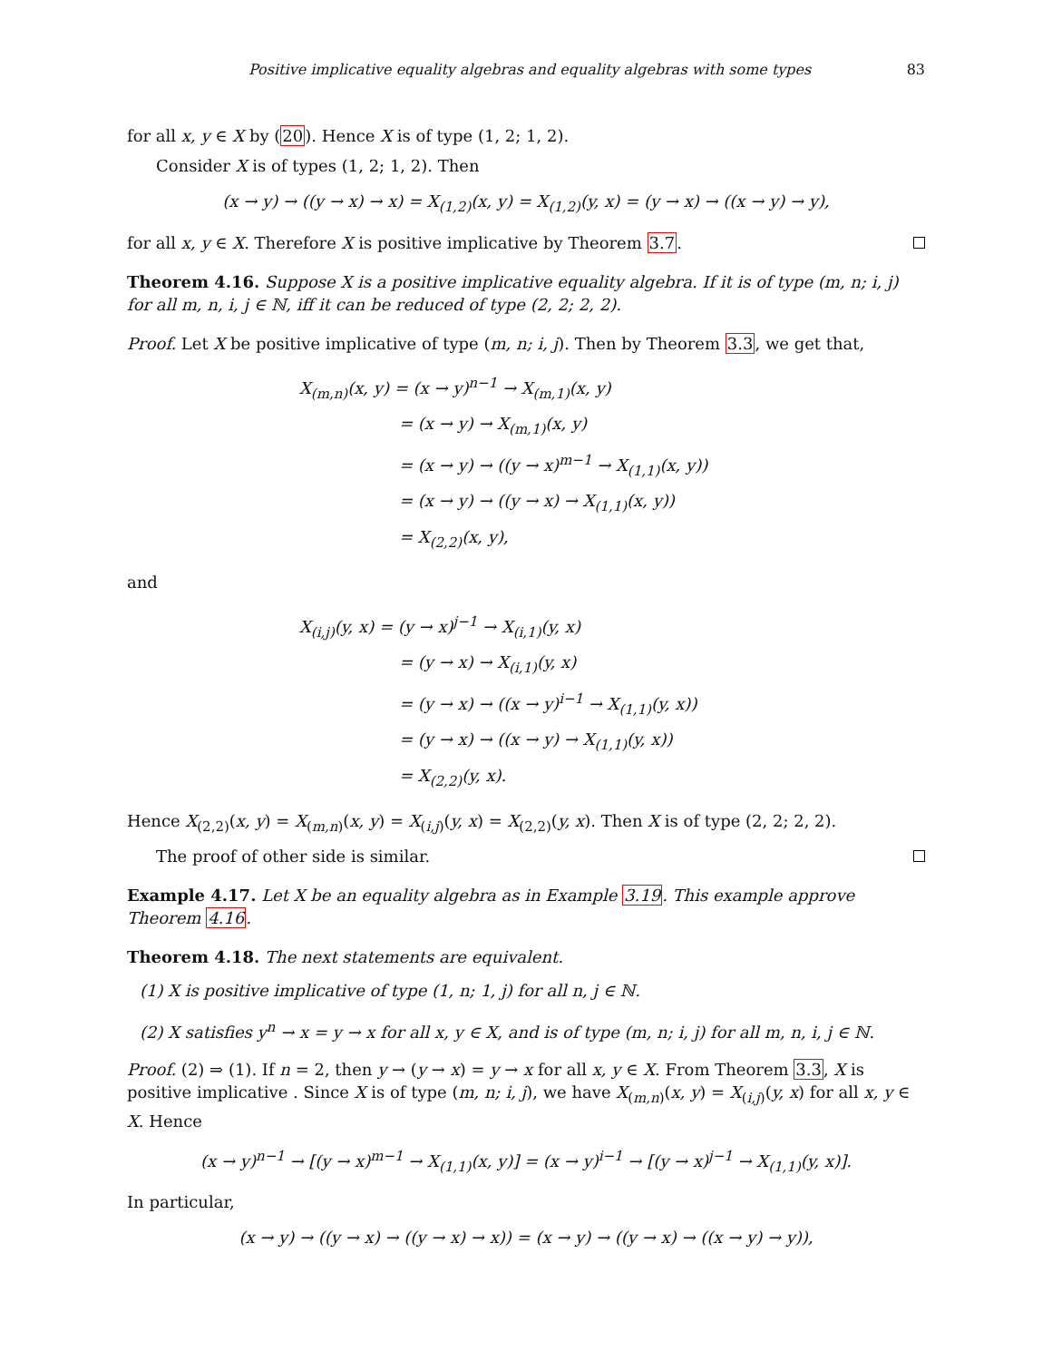Positive implicative equality algebras and equality algebras with some types 83
for all x, y ∈ X by (20). Hence X is of type (1, 2; 1, 2).
Consider X is of types (1, 2; 1, 2). Then
(x → y) → ((y → x) → x) = X<sub>(1,2)</sub>(x, y) = X<sub>(1,2)</sub>(y, x) = (y → x) → ((x → y) → y),
for all x, y ∈ X. Therefore X is positive implicative by Theorem 3.7.
Theorem 4.16. Suppose X is a positive implicative equality algebra. If it is of type (m, n; i, j) for all m, n, i, j ∈ ℕ, iff it can be reduced of type (2, 2; 2, 2).
Proof. Let X be positive implicative of type (m, n; i, j). Then by Theorem 3.3, we get that,
X<sub>(m,n)</sub>(x, y) = (x → y)<sup>n−1</sup> → X<sub>(m,1)</sub>(x, y)
= (x → y) → X<sub>(m,1)</sub>(x, y)
= (x → y) → ((y → x)<sup>m−1</sup> → X<sub>(1,1)</sub>(x, y))
= (x → y) → ((y → x) → X<sub>(1,1)</sub>(x, y))
= X<sub>(2,2)</sub>(x, y),
and
X<sub>(i,j)</sub>(y, x) = (y → x)<sup>j−1</sup> → X<sub>(i,1)</sub>(y, x)
= (y → x) → X<sub>(i,1)</sub>(y, x)
= (y → x) → ((x → y)<sup>i−1</sup> → X<sub>(1,1)</sub>(y, x))
= (y → x) → ((x → y) → X<sub>(1,1)</sub>(y, x))
= X<sub>(2,2)</sub>(y, x).
Hence X<sub>(2,2)</sub>(x, y) = X<sub>(m,n)</sub>(x, y) = X<sub>(i,j)</sub>(y, x) = X<sub>(2,2)</sub>(y, x). Then X is of type (2, 2; 2, 2).
The proof of other side is similar.
Example 4.17. Let X be an equality algebra as in Example 3.19. This example approve Theorem 4.16.
Theorem 4.18. The next statements are equivalent.
(1) X is positive implicative of type (1, n; 1, j) for all n, j ∈ ℕ.
(2) X satisfies y<sup>n</sup> → x = y → x for all x, y ∈ X, and is of type (m, n; i, j) for all m, n, i, j ∈ ℕ.
Proof. (2) ⇒ (1). If n = 2, then y → (y → x) = y → x for all x, y ∈ X. From Theorem 3.3, X is positive implicative . Since X is of type (m, n; i, j), we have X<sub>(m,n)</sub>(x, y) = X<sub>(i,j)</sub>(y, x) for all x, y ∈ X. Hence
(x → y)<sup>n−1</sup> → [(y → x)<sup>m−1</sup> → X<sub>(1,1)</sub>(x, y)] = (x → y)<sup>i−1</sup> → [(y → x)<sup>j−1</sup> → X<sub>(1,1)</sub>(y, x)].
In particular,
(x → y) → ((y → x) → ((y → x) → x)) = (x → y) → ((y → x) → ((x → y) → y)),